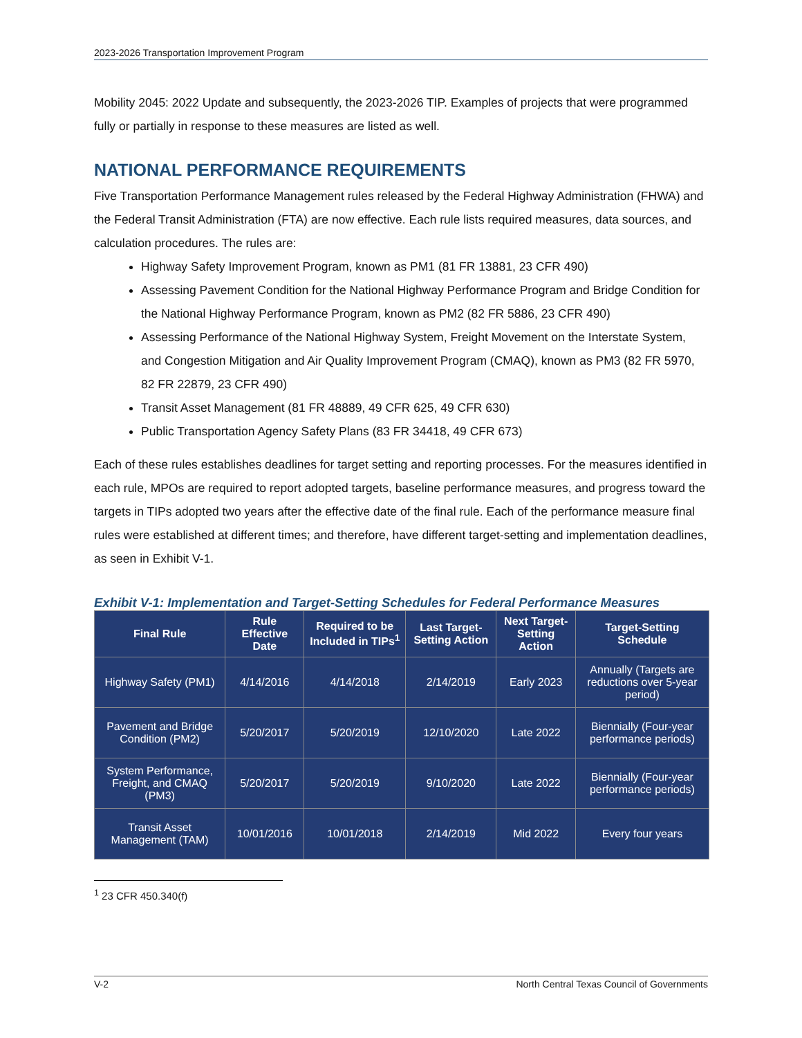2023-2026 Transportation Improvement Program
Mobility 2045: 2022 Update and subsequently, the 2023-2026 TIP. Examples of projects that were programmed fully or partially in response to these measures are listed as well.
NATIONAL PERFORMANCE REQUIREMENTS
Five Transportation Performance Management rules released by the Federal Highway Administration (FHWA) and the Federal Transit Administration (FTA) are now effective. Each rule lists required measures, data sources, and calculation procedures. The rules are:
Highway Safety Improvement Program, known as PM1 (81 FR 13881, 23 CFR 490)
Assessing Pavement Condition for the National Highway Performance Program and Bridge Condition for the National Highway Performance Program, known as PM2 (82 FR 5886, 23 CFR 490)
Assessing Performance of the National Highway System, Freight Movement on the Interstate System, and Congestion Mitigation and Air Quality Improvement Program (CMAQ), known as PM3 (82 FR 5970, 82 FR 22879, 23 CFR 490)
Transit Asset Management (81 FR 48889, 49 CFR 625, 49 CFR 630)
Public Transportation Agency Safety Plans (83 FR 34418, 49 CFR 673)
Each of these rules establishes deadlines for target setting and reporting processes. For the measures identified in each rule, MPOs are required to report adopted targets, baseline performance measures, and progress toward the targets in TIPs adopted two years after the effective date of the final rule. Each of the performance measure final rules were established at different times; and therefore, have different target-setting and implementation deadlines, as seen in Exhibit V-1.
Exhibit V-1: Implementation and Target-Setting Schedules for Federal Performance Measures
| Final Rule | Rule Effective Date | Required to be Included in TIPs<sup>1</sup> | Last Target-Setting Action | Next Target-Setting Action | Target-Setting Schedule |
| --- | --- | --- | --- | --- | --- |
| Highway Safety (PM1) | 4/14/2016 | 4/14/2018 | 2/14/2019 | Early 2023 | Annually (Targets are reductions over 5-year period) |
| Pavement and Bridge Condition (PM2) | 5/20/2017 | 5/20/2019 | 12/10/2020 | Late 2022 | Biennially (Four-year performance periods) |
| System Performance, Freight, and CMAQ (PM3) | 5/20/2017 | 5/20/2019 | 9/10/2020 | Late 2022 | Biennially (Four-year performance periods) |
| Transit Asset Management (TAM) | 10/01/2016 | 10/01/2018 | 2/14/2019 | Mid 2022 | Every four years |
<sup>1</sup> 23 CFR 450.340(f)
V-2 North Central Texas Council of Governments